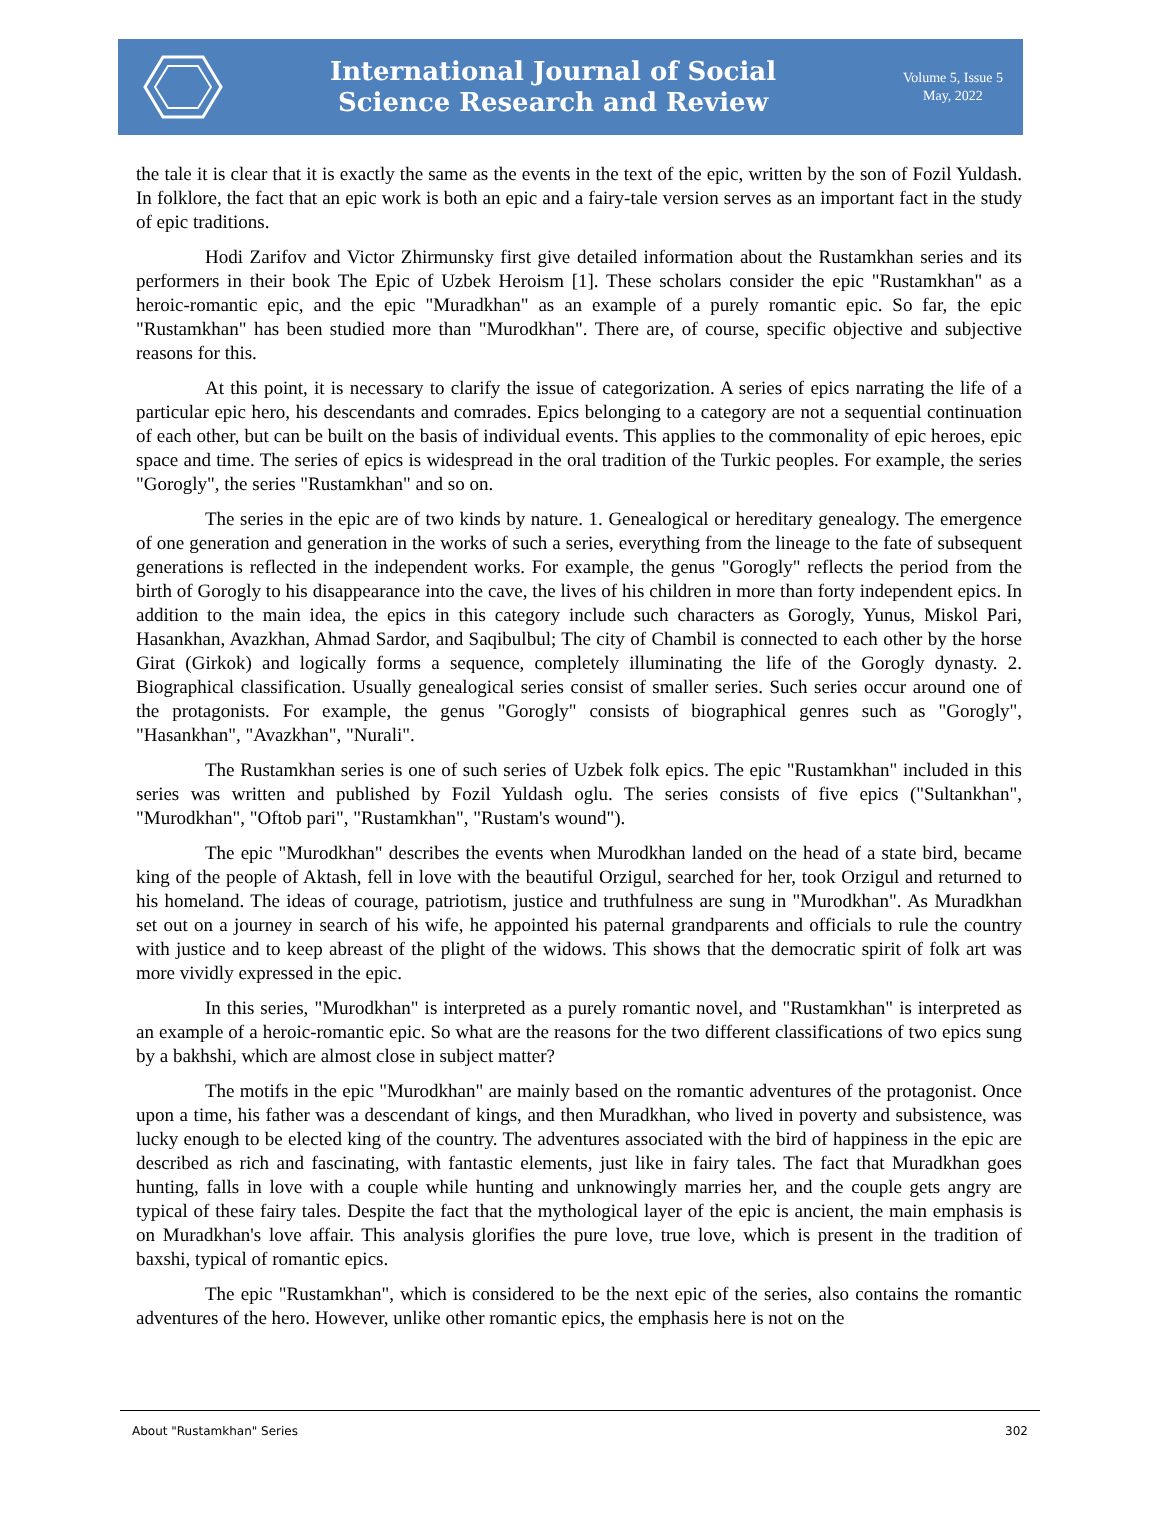International Journal of Social
Science Research and Review
Volume 5, Issue 5
May, 2022
the tale it is clear that it is exactly the same as the events in the text of the epic, written by the son of Fozil Yuldash. In folklore, the fact that an epic work is both an epic and a fairy-tale version serves as an important fact in the study of epic traditions.
Hodi Zarifov and Victor Zhirmunsky first give detailed information about the Rustamkhan series and its performers in their book The Epic of Uzbek Heroism [1]. These scholars consider the epic "Rustamkhan" as a heroic-romantic epic, and the epic "Muradkhan" as an example of a purely romantic epic. So far, the epic "Rustamkhan" has been studied more than "Murodkhan". There are, of course, specific objective and subjective reasons for this.
At this point, it is necessary to clarify the issue of categorization. A series of epics narrating the life of a particular epic hero, his descendants and comrades. Epics belonging to a category are not a sequential continuation of each other, but can be built on the basis of individual events. This applies to the commonality of epic heroes, epic space and time. The series of epics is widespread in the oral tradition of the Turkic peoples. For example, the series "Gorogly", the series "Rustamkhan" and so on.
The series in the epic are of two kinds by nature. 1. Genealogical or hereditary genealogy. The emergence of one generation and generation in the works of such a series, everything from the lineage to the fate of subsequent generations is reflected in the independent works. For example, the genus "Gorogly" reflects the period from the birth of Gorogly to his disappearance into the cave, the lives of his children in more than forty independent epics. In addition to the main idea, the epics in this category include such characters as Gorogly, Yunus, Miskol Pari, Hasankhan, Avazkhan, Ahmad Sardor, and Saqibulbul; The city of Chambil is connected to each other by the horse Girat (Girkok) and logically forms a sequence, completely illuminating the life of the Gorogly dynasty. 2. Biographical classification. Usually genealogical series consist of smaller series. Such series occur around one of the protagonists. For example, the genus "Gorogly" consists of biographical genres such as "Gorogly", "Hasankhan", "Avazkhan", "Nurali".
The Rustamkhan series is one of such series of Uzbek folk epics. The epic "Rustamkhan" included in this series was written and published by Fozil Yuldash oglu. The series consists of five epics ("Sultankhan", "Murodkhan", "Oftob pari", "Rustamkhan", "Rustam's wound").
The epic "Murodkhan" describes the events when Murodkhan landed on the head of a state bird, became king of the people of Aktash, fell in love with the beautiful Orzigul, searched for her, took Orzigul and returned to his homeland. The ideas of courage, patriotism, justice and truthfulness are sung in "Murodkhan". As Muradkhan set out on a journey in search of his wife, he appointed his paternal grandparents and officials to rule the country with justice and to keep abreast of the plight of the widows. This shows that the democratic spirit of folk art was more vividly expressed in the epic.
In this series, "Murodkhan" is interpreted as a purely romantic novel, and "Rustamkhan" is interpreted as an example of a heroic-romantic epic. So what are the reasons for the two different classifications of two epics sung by a bakhshi, which are almost close in subject matter?
The motifs in the epic "Murodkhan" are mainly based on the romantic adventures of the protagonist. Once upon a time, his father was a descendant of kings, and then Muradkhan, who lived in poverty and subsistence, was lucky enough to be elected king of the country. The adventures associated with the bird of happiness in the epic are described as rich and fascinating, with fantastic elements, just like in fairy tales. The fact that Muradkhan goes hunting, falls in love with a couple while hunting and unknowingly marries her, and the couple gets angry are typical of these fairy tales. Despite the fact that the mythological layer of the epic is ancient, the main emphasis is on Muradkhan's love affair. This analysis glorifies the pure love, true love, which is present in the tradition of baxshi, typical of romantic epics.
The epic "Rustamkhan", which is considered to be the next epic of the series, also contains the romantic adventures of the hero. However, unlike other romantic epics, the emphasis here is not on the
About "Rustamkhan" Series 302